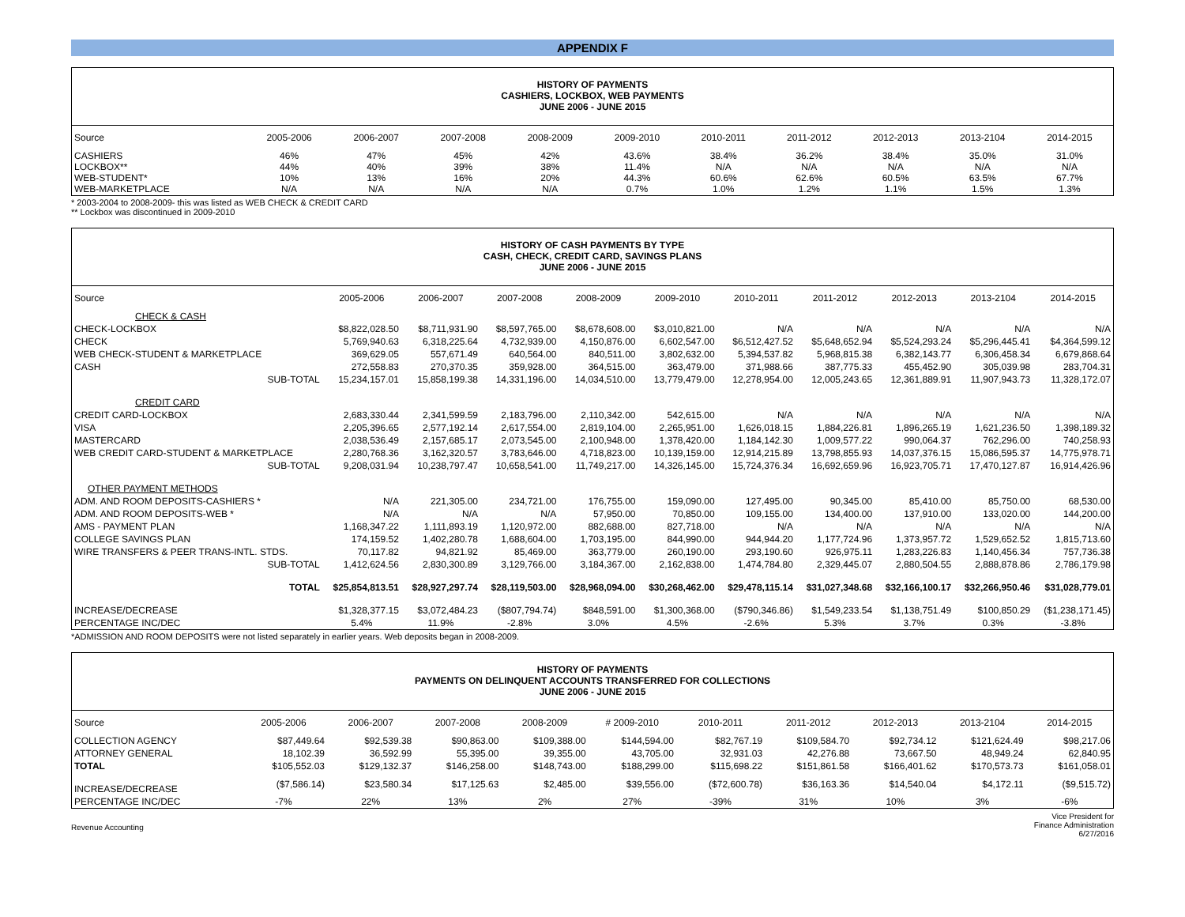APPENDIX F
HISTORY OF PAYMENTS
CASHIERS, LOCKBOX, WEB PAYMENTS
JUNE 2006 - JUNE 2015
| Source | 2005-2006 | 2006-2007 | 2007-2008 | 2008-2009 | 2009-2010 | 2010-2011 | 2011-2012 | 2012-2013 | 2013-2104 | 2014-2015 |
| CASHIERS LOCKBOX** WEB-STUDENT* WEB-MARKETPLACE | 46% 44% 10% N/A | 47% 40% 13% N/A | 45% 39% 16% N/A | 42% 38% 20% N/A | 43.6% 11.4% 44.3% 0.7% | 38.4% N/A 60.6% 1.0% | 36.2% N/A 62.6% 1.2% | 38.4% N/A 60.5% 1.1% | 35.0% N/A 63.5% 1.5% | 31.0% N/A 67.7% 1.3% |
* 2003-2004 to 2008-2009- this was listed as WEB CHECK & CREDIT CARD
** Lockbox was discontinued in 2009-2010
HISTORY OF CASH PAYMENTS BY TYPE
CASH, CHECK, CREDIT CARD, SAVINGS PLANS
JUNE 2006 - JUNE 2015
| Source | 2005-2006 | 2006-2007 | 2007-2008 | 2008-2009 | 2009-2010 | 2010-2011 | 2011-2012 | 2012-2013 | 2013-2104 | 2014-2015 |
| CHECK & CASH | | | | | | | | | | |
| CHECK-LOCKBOX | $8,822,028.50 | $8,711,931.90 | $8,597,765.00 | $8,678,608.00 | $3,010,821.00 | N/A | N/A | N/A | N/A | N/A |
| CHECK | 5,769,940.63 | 6,318,225.64 | 4,732,939.00 | 4,150,876.00 | 6,602,547.00 | $6,512,427.52 | $5,648,652.94 | $5,524,293.24 | $5,296,445.41 | $4,364,599.12 |
| WEB CHECK-STUDENT & MARKETPLACE | 369,629.05 | 557,671.49 | 640,564.00 | 840,511.00 | 3,802,632.00 | 5,394,537.82 | 5,968,815.38 | 6,382,143.77 | 6,306,458.34 | 6,679,868.64 |
| CASH | 272,558.83 | 270,370.35 | 359,928.00 | 364,515.00 | 363,479.00 | 371,988.66 | 387,775.33 | 455,452.90 | 305,039.98 | 283,704.31 |
| SUB-TOTAL | 15,234,157.01 | 15,858,199.38 | 14,331,196.00 | 14,034,510.00 | 13,779,479.00 | 12,278,954.00 | 12,005,243.65 | 12,361,889.91 | 11,907,943.73 | 11,328,172.07 |
| CREDIT CARD | | | | | | | | | | |
| CREDIT CARD-LOCKBOX | 2,683,330.44 | 2,341,599.59 | 2,183,796.00 | 2,110,342.00 | 542,615.00 | N/A | N/A | N/A | N/A | N/A |
| VISA | 2,205,396.65 | 2,577,192.14 | 2,617,554.00 | 2,819,104.00 | 2,265,951.00 | 1,626,018.15 | 1,884,226.81 | 1,896,265.19 | 1,621,236.50 | 1,398,189.32 |
| MASTERCARD | 2,038,536.49 | 2,157,685.17 | 2,073,545.00 | 2,100,948.00 | 1,378,420.00 | 1,184,142.30 | 1,009,577.22 | 990,064.37 | 762,296.00 | 740,258.93 |
| WEB CREDIT CARD-STUDENT & MARKETPLACE | 2,280,768.36 | 3,162,320.57 | 3,783,646.00 | 4,718,823.00 | 10,139,159.00 | 12,914,215.89 | 13,798,855.93 | 14,037,376.15 | 15,086,595.37 | 14,775,978.71 |
| SUB-TOTAL | 9,208,031.94 | 10,238,797.47 | 10,658,541.00 | 11,749,217.00 | 14,326,145.00 | 15,724,376.34 | 16,692,659.96 | 16,923,705.71 | 17,470,127.87 | 16,914,426.96 |
| OTHER PAYMENT METHODS | | | | | | | | | | |
| ADM. AND ROOM DEPOSITS-CASHIERS * | N/A | 221,305.00 | 234,721.00 | 176,755.00 | 159,090.00 | 127,495.00 | 90,345.00 | 85,410.00 | 85,750.00 | 68,530.00 |
| ADM. AND ROOM DEPOSITS-WEB * | N/A | N/A | N/A | 57,950.00 | 70,850.00 | 109,155.00 | 134,400.00 | 137,910.00 | 133,020.00 | 144,200.00 |
| AMS - PAYMENT PLAN | 1,168,347.22 | 1,111,893.19 | 1,120,972.00 | 882,688.00 | 827,718.00 | N/A | N/A | N/A | N/A | N/A |
| COLLEGE SAVINGS PLAN | 174,159.52 | 1,402,280.78 | 1,688,604.00 | 1,703,195.00 | 844,990.00 | 944,944.20 | 1,177,724.96 | 1,373,957.72 | 1,529,652.52 | 1,815,713.60 |
| WIRE TRANSFERS & PEER TRANS-INTL. STDS. | 70,117.82 | 94,821.92 | 85,469.00 | 363,779.00 | 260,190.00 | 293,190.60 | 926,975.11 | 1,283,226.83 | 1,140,456.34 | 757,736.38 |
| SUB-TOTAL | 1,412,624.56 | 2,830,300.89 | 3,129,766.00 | 3,184,367.00 | 2,162,838.00 | 1,474,784.80 | 2,329,445.07 | 2,880,504.55 | 2,888,878.86 | 2,786,179.98 |
| TOTAL | $25,854,813.51 | $28,927,297.74 | $28,119,503.00 | $28,968,094.00 | $30,268,462.00 | $29,478,115.14 | $31,027,348.68 | $32,166,100.17 | $32,266,950.46 | $31,028,779.01 |
| INCREASE/DECREASE | $1,328,377.15 | $3,072,484.23 | ($807,794.74) | $848,591.00 | $1,300,368.00 | ($790,346.86) | $1,549,233.54 | $1,138,751.49 | $100,850.29 | ($1,238,171.45) |
| PERCENTAGE INC/DEC | 5.4% | 11.9% | -2.8% | 3.0% | 4.5% | -2.6% | 5.3% | 3.7% | 0.3% | -3.8% |
*ADMISSION AND ROOM DEPOSITS were not listed separately in earlier years. Web deposits began in 2008-2009.
HISTORY OF PAYMENTS
PAYMENTS ON DELINQUENT ACCOUNTS TRANSFERRED FOR COLLECTIONS
JUNE 2006 - JUNE 2015
| Source | 2005-2006 | 2006-2007 | 2007-2008 | 2008-2009 | # 2009-2010 | 2010-2011 | 2011-2012 | 2012-2013 | 2013-2104 | 2014-2015 |
| COLLECTION AGENCY | $87,449.64 | $92,539.38 | $90,863.00 | $109,388.00 | $144,594.00 | $82,767.19 | $109,584.70 | $92,734.12 | $121,624.49 | $98,217.06 |
| ATTORNEY GENERAL | 18,102.39 | 36,592.99 | 55,395.00 | 39,355.00 | 43,705.00 | 32,931.03 | 42,276.88 | 73,667.50 | 48,949.24 | 62,840.95 |
| TOTAL | $105,552.03 | $129,132.37 | $146,258.00 | $148,743.00 | $188,299.00 | $115,698.22 | $151,861.58 | $166,401.62 | $170,573.73 | $161,058.01 |
| INCREASE/DECREASE | ($7,586.14) | $23,580.34 | $17,125.63 | $2,485.00 | $39,556.00 | ($72,600.78) | $36,163.36 | $14,540.04 | $4,172.11 | ($9,515.72) |
| PERCENTAGE INC/DEC | -7% | 22% | 13% | 2% | 27% | -39% | 31% | 10% | 3% | -6% |
Revenue Accounting Vice President for
Finance Administration
6/27/2016